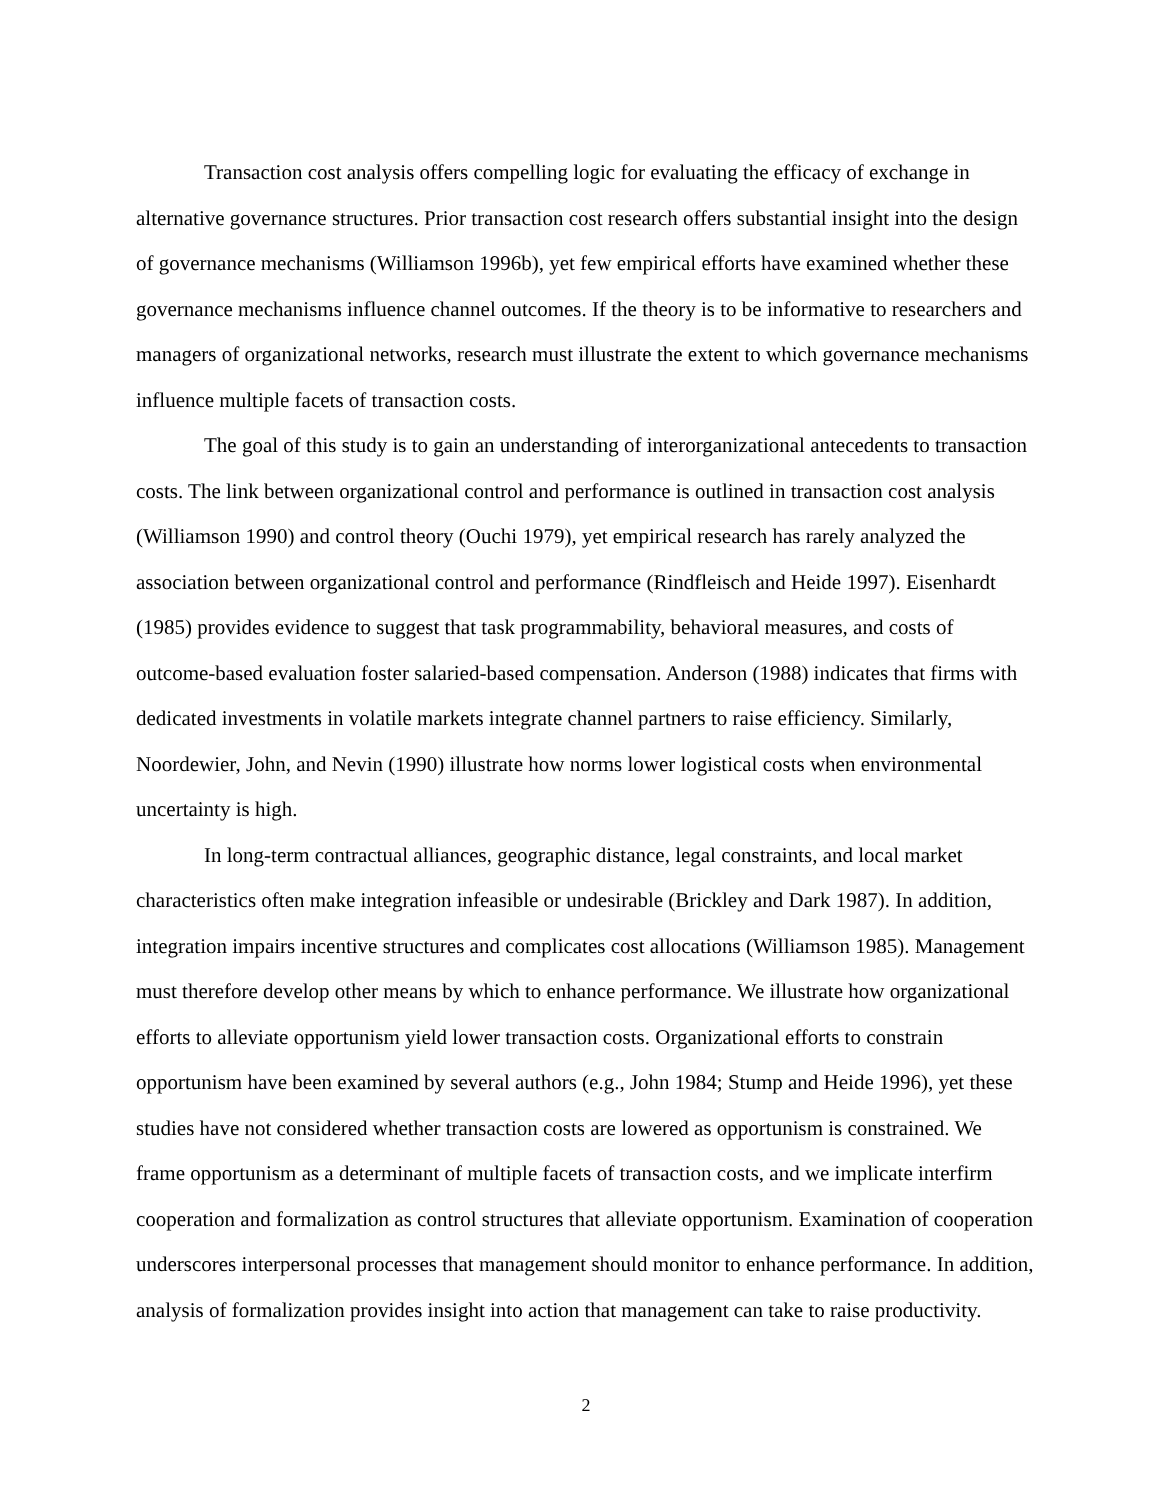Transaction cost analysis offers compelling logic for evaluating the efficacy of exchange in alternative governance structures. Prior transaction cost research offers substantial insight into the design of governance mechanisms (Williamson 1996b), yet few empirical efforts have examined whether these governance mechanisms influence channel outcomes. If the theory is to be informative to researchers and managers of organizational networks, research must illustrate the extent to which governance mechanisms influence multiple facets of transaction costs.
The goal of this study is to gain an understanding of interorganizational antecedents to transaction costs. The link between organizational control and performance is outlined in transaction cost analysis (Williamson 1990) and control theory (Ouchi 1979), yet empirical research has rarely analyzed the association between organizational control and performance (Rindfleisch and Heide 1997). Eisenhardt (1985) provides evidence to suggest that task programmability, behavioral measures, and costs of outcome-based evaluation foster salaried-based compensation. Anderson (1988) indicates that firms with dedicated investments in volatile markets integrate channel partners to raise efficiency. Similarly, Noordewier, John, and Nevin (1990) illustrate how norms lower logistical costs when environmental uncertainty is high.
In long-term contractual alliances, geographic distance, legal constraints, and local market characteristics often make integration infeasible or undesirable (Brickley and Dark 1987). In addition, integration impairs incentive structures and complicates cost allocations (Williamson 1985). Management must therefore develop other means by which to enhance performance. We illustrate how organizational efforts to alleviate opportunism yield lower transaction costs. Organizational efforts to constrain opportunism have been examined by several authors (e.g., John 1984; Stump and Heide 1996), yet these studies have not considered whether transaction costs are lowered as opportunism is constrained. We frame opportunism as a determinant of multiple facets of transaction costs, and we implicate interfirm cooperation and formalization as control structures that alleviate opportunism. Examination of cooperation underscores interpersonal processes that management should monitor to enhance performance. In addition, analysis of formalization provides insight into action that management can take to raise productivity.
2